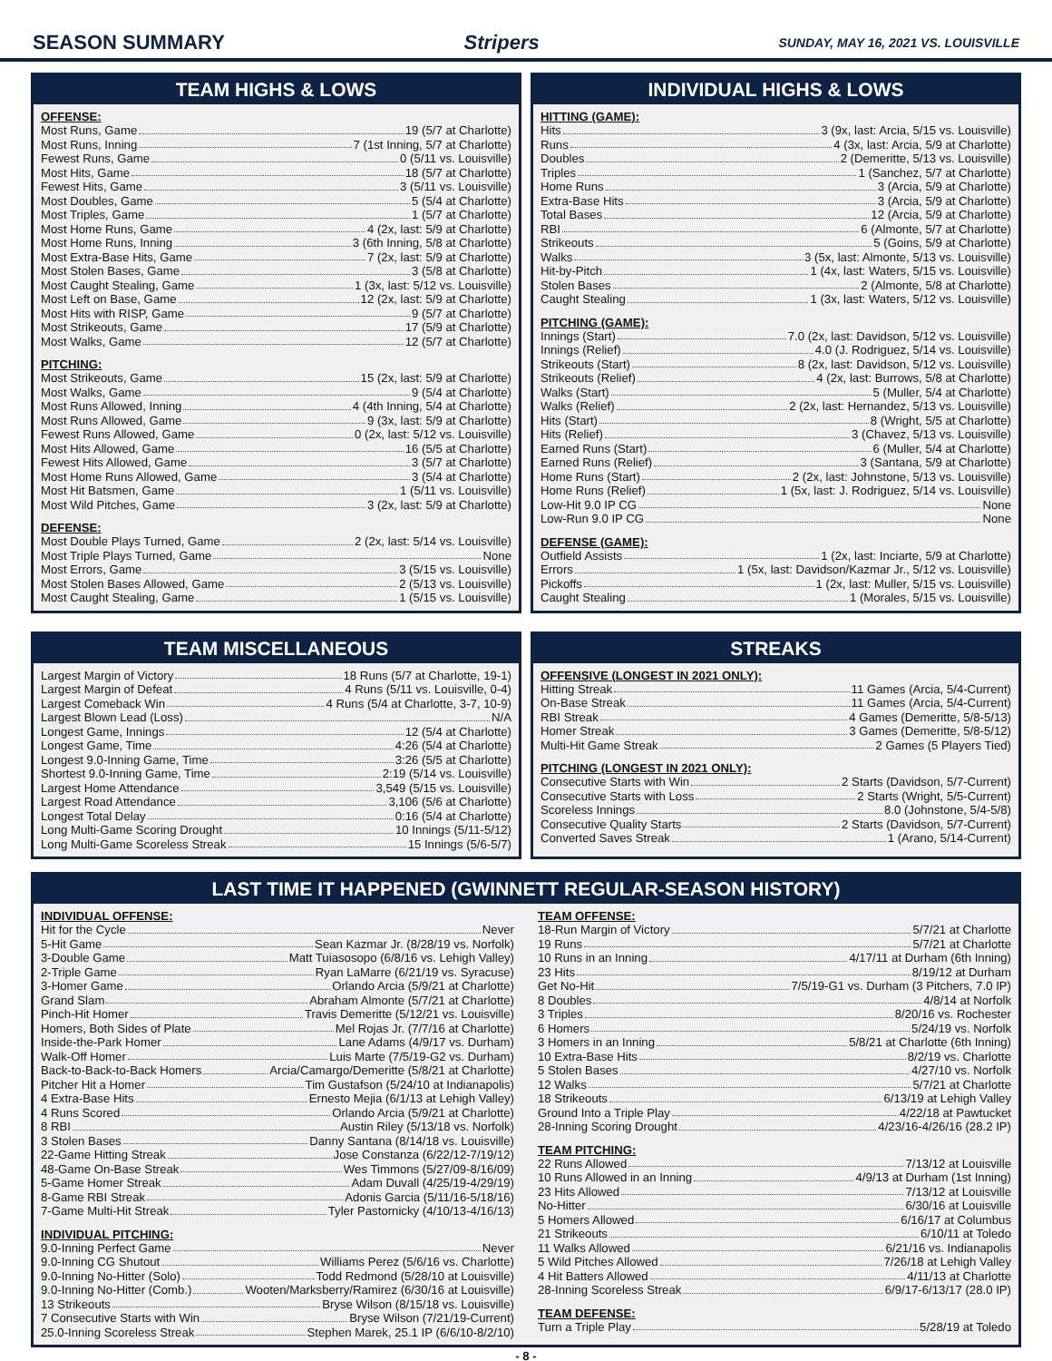SEASON SUMMARY Stripers SUNDAY, MAY 16, 2021 VS. LOUISVILLE
TEAM HIGHS & LOWS
OFFENSE:
Most Runs, Game 19 (5/7 at Charlotte)
Most Runs, Inning 7 (1st Inning, 5/7 at Charlotte)
Fewest Runs, Game 0 (5/11 vs. Louisville)
Most Hits, Game 18 (5/7 at Charlotte)
Fewest Hits, Game 3 (5/11 vs. Louisville)
Most Doubles, Game 5 (5/4 at Charlotte)
Most Triples, Game 1 (5/7 at Charlotte)
Most Home Runs, Game 4 (2x, last: 5/9 at Charlotte)
Most Home Runs, Inning 3 (6th Inning, 5/8 at Charlotte)
Most Extra-Base Hits, Game 7 (2x, last: 5/9 at Charlotte)
Most Stolen Bases, Game 3 (5/8 at Charlotte)
Most Caught Stealing, Game 1 (3x, last: 5/12 vs. Louisville)
Most Left on Base, Game 12 (2x, last: 5/9 at Charlotte)
Most Hits with RISP, Game 9 (5/7 at Charlotte)
Most Strikeouts, Game 17 (5/9 at Charlotte)
Most Walks, Game 12 (5/7 at Charlotte)
PITCHING:
Most Strikeouts, Game 15 (2x, last: 5/9 at Charlotte)
Most Walks, Game 9 (5/4 at Charlotte)
Most Runs Allowed, Inning 4 (4th Inning, 5/4 at Charlotte)
Most Runs Allowed, Game 9 (3x, last: 5/9 at Charlotte)
Fewest Runs Allowed, Game 0 (2x, last: 5/12 vs. Louisville)
Most Hits Allowed, Game 16 (5/5 at Charlotte)
Fewest Hits Allowed, Game 3 (5/7 at Charlotte)
Most Home Runs Allowed, Game 3 (5/4 at Charlotte)
Most Hit Batsmen, Game 1 (5/11 vs. Louisville)
Most Wild Pitches, Game 3 (2x, last: 5/9 at Charlotte)
DEFENSE:
Most Double Plays Turned, Game 2 (2x, last: 5/14 vs. Louisville)
Most Triple Plays Turned, Game None
Most Errors, Game 3 (5/15 vs. Louisville)
Most Stolen Bases Allowed, Game 2 (5/13 vs. Louisville)
Most Caught Stealing, Game 1 (5/15 vs. Louisville)
INDIVIDUAL HIGHS & LOWS
HITTING (GAME):
Hits 3 (9x, last: Arcia, 5/15 vs. Louisville)
Runs 4 (3x, last: Arcia, 5/9 at Charlotte)
Doubles 2 (Demeritte, 5/13 vs. Louisville)
Triples 1 (Sanchez, 5/7 at Charlotte)
Home Runs 3 (Arcia, 5/9 at Charlotte)
Extra-Base Hits 3 (Arcia, 5/9 at Charlotte)
Total Bases 12 (Arcia, 5/9 at Charlotte)
RBI 6 (Almonte, 5/7 at Charlotte)
Strikeouts 5 (Goins, 5/9 at Charlotte)
Walks 3 (5x, last: Almonte, 5/13 vs. Louisville)
Hit-by-Pitch 1 (4x, last: Waters, 5/15 vs. Louisville)
Stolen Bases 2 (Almonte, 5/8 at Charlotte)
Caught Stealing 1 (3x, last: Waters, 5/12 vs. Louisville)
PITCHING (GAME):
Innings (Start) 7.0 (2x, last: Davidson, 5/12 vs. Louisville)
Innings (Relief) 4.0 (J. Rodriguez, 5/14 vs. Louisville)
Strikeouts (Start) 8 (2x, last: Davidson, 5/12 vs. Louisville)
Strikeouts (Relief) 4 (2x, last: Burrows, 5/8 at Charlotte)
Walks (Start) 5 (Muller, 5/4 at Charlotte)
Walks (Relief) 2 (2x, last: Hernandez, 5/13 vs. Louisville)
Hits (Start) 8 (Wright, 5/5 at Charlotte)
Hits (Relief) 3 (Chavez, 5/13 vs. Louisville)
Earned Runs (Start) 6 (Muller, 5/4 at Charlotte)
Earned Runs (Relief) 3 (Santana, 5/9 at Charlotte)
Home Runs (Start) 2 (2x, last: Johnstone, 5/13 vs. Louisville)
Home Runs (Relief) 1 (5x, last: J. Rodriguez, 5/14 vs. Louisville)
Low-Hit 9.0 IP CG None
Low-Run 9.0 IP CG None
DEFENSE (GAME):
Outfield Assists 1 (2x, last: Inciarte, 5/9 at Charlotte)
Errors 1 (5x, last: Davidson/Kazmar Jr., 5/12 vs. Louisville)
Pickoffs 1 (2x, last: Muller, 5/15 vs. Louisville)
Caught Stealing 1 (Morales, 5/15 vs. Louisville)
TEAM MISCELLANEOUS
Largest Margin of Victory 18 Runs (5/7 at Charlotte, 19-1)
Largest Margin of Defeat 4 Runs (5/11 vs. Louisville, 0-4)
Largest Comeback Win 4 Runs (5/4 at Charlotte, 3-7, 10-9)
Largest Blown Lead (Loss) N/A
Longest Game, Innings 12 (5/4 at Charlotte)
Longest Game, Time 4:26 (5/4 at Charlotte)
Longest 9.0-Inning Game, Time 3:26 (5/5 at Charlotte)
Shortest 9.0-Inning Game, Time 2:19 (5/14 vs. Louisville)
Largest Home Attendance 3,549 (5/15 vs. Louisville)
Largest Road Attendance 3,106 (5/6 at Charlotte)
Longest Total Delay 0:16 (5/4 at Charlotte)
Long Multi-Game Scoring Drought 10 Innings (5/11-5/12)
Long Multi-Game Scoreless Streak 15 Innings (5/6-5/7)
STREAKS
OFFENSIVE (LONGEST IN 2021 ONLY):
Hitting Streak 11 Games (Arcia, 5/4-Current)
On-Base Streak 11 Games (Arcia, 5/4-Current)
RBI Streak 4 Games (Demeritte, 5/8-5/13)
Homer Streak 3 Games (Demeritte, 5/8-5/12)
Multi-Hit Game Streak 2 Games (5 Players Tied)
PITCHING (LONGEST IN 2021 ONLY):
Consecutive Starts with Win 2 Starts (Davidson, 5/7-Current)
Consecutive Starts with Loss 2 Starts (Wright, 5/5-Current)
Scoreless Innings 8.0 (Johnstone, 5/4-5/8)
Consecutive Quality Starts 2 Starts (Davidson, 5/7-Current)
Converted Saves Streak 1 (Arano, 5/14-Current)
LAST TIME IT HAPPENED (GWINNETT REGULAR-SEASON HISTORY)
INDIVIDUAL OFFENSE:
Hit for the Cycle Never
5-Hit Game Sean Kazmar Jr. (8/28/19 vs. Norfolk)
3-Double Game Matt Tuiasosopo (6/8/16 vs. Lehigh Valley)
2-Triple Game Ryan LaMarre (6/21/19 vs. Syracuse)
3-Homer Game Orlando Arcia (5/9/21 at Charlotte)
Grand Slam Abraham Almonte (5/7/21 at Charlotte)
Pinch-Hit Homer Travis Demeritte (5/12/21 vs. Louisville)
Homers, Both Sides of Plate Mel Rojas Jr. (7/7/16 at Charlotte)
Inside-the-Park Homer Lane Adams (4/9/17 vs. Durham)
Walk-Off Homer Luis Marte (7/5/19-G2 vs. Durham)
Back-to-Back-to-Back Homers Arcia/Camargo/Demeritte (5/8/21 at Charlotte)
Pitcher Hit a Homer Tim Gustafson (5/24/10 at Indianapolis)
4 Extra-Base Hits Ernesto Mejia (6/1/13 at Lehigh Valley)
4 Runs Scored Orlando Arcia (5/9/21 at Charlotte)
8 RBI Austin Riley (5/13/18 vs. Norfolk)
3 Stolen Bases Danny Santana (8/14/18 vs. Louisville)
22-Game Hitting Streak Jose Constanza (6/22/12-7/19/12)
48-Game On-Base Streak Wes Timmons (5/27/09-8/16/09)
5-Game Homer Streak Adam Duvall (4/25/19-4/29/19)
8-Game RBI Streak Adonis Garcia (5/11/16-5/18/16)
7-Game Multi-Hit Streak Tyler Pastornicky (4/10/13-4/16/13)
INDIVIDUAL PITCHING:
9.0-Inning Perfect Game Never
9.0-Inning CG Shutout Williams Perez (5/6/16 vs. Charlotte)
9.0-Inning No-Hitter (Solo) Todd Redmond (5/28/10 at Louisville)
9.0-Inning No-Hitter (Comb.) Wooten/Marksberry/Ramirez (6/30/16 at Louisville)
13 Strikeouts Bryse Wilson (8/15/18 vs. Louisville)
7 Consecutive Starts with Win Bryse Wilson (7/21/19-Current)
25.0-Inning Scoreless Streak Stephen Marek, 25.1 IP (6/6/10-8/2/10)
TEAM OFFENSE:
18-Run Margin of Victory 5/7/21 at Charlotte
19 Runs 5/7/21 at Charlotte
10 Runs in an Inning 4/17/11 at Durham (6th Inning)
23 Hits 8/19/12 at Durham
Get No-Hit 7/5/19-G1 vs. Durham (3 Pitchers, 7.0 IP)
8 Doubles 4/8/14 at Norfolk
3 Triples 8/20/16 vs. Rochester
6 Homers 5/24/19 vs. Norfolk
3 Homers in an Inning 5/8/21 at Charlotte (6th Inning)
10 Extra-Base Hits 8/2/19 vs. Charlotte
5 Stolen Bases 4/27/10 vs. Norfolk
12 Walks 5/7/21 at Charlotte
18 Strikeouts 6/13/19 at Lehigh Valley
Ground Into a Triple Play 4/22/18 at Pawtucket
28-Inning Scoring Drought 4/23/16-4/26/16 (28.2 IP)
TEAM PITCHING:
22 Runs Allowed 7/13/12 at Louisville
10 Runs Allowed in an Inning 4/9/13 at Durham (1st Inning)
23 Hits Allowed 7/13/12 at Louisville
No-Hitter 6/30/16 at Louisville
5 Homers Allowed 6/16/17 at Columbus
21 Strikeouts 6/10/11 at Toledo
11 Walks Allowed 6/21/16 vs. Indianapolis
5 Wild Pitches Allowed 7/26/18 at Lehigh Valley
4 Hit Batters Allowed 4/11/13 at Charlotte
28-Inning Scoreless Streak 6/9/17-6/13/17 (28.0 IP)
TEAM DEFENSE:
Turn a Triple Play 5/28/19 at Toledo
- 8 -